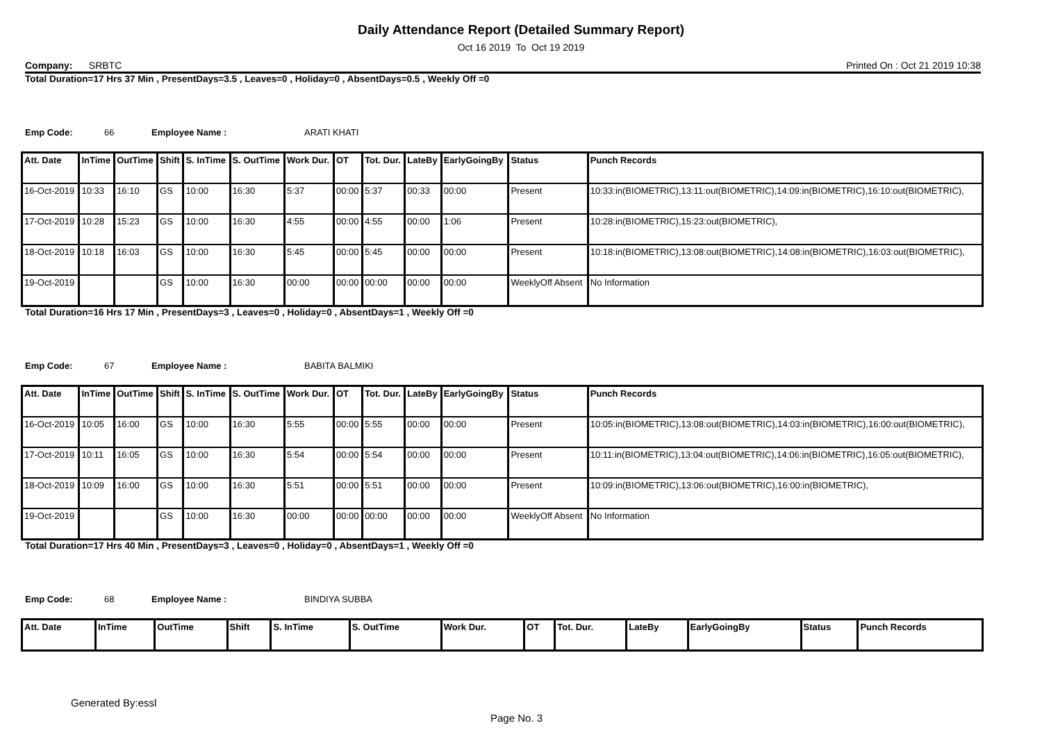Daily Attendance Report (Detailed Summary Report)
Oct 16 2019 To Oct 19 2019
Company: SRBTC Printed On : Oct 21 2019 10:38
Total Duration=17 Hrs 37 Min , PresentDays=3.5 , Leaves=0 , Holiday=0 , AbsentDays=0.5 , Weekly Off =0
Emp Code: 66 Employee Name : ARATI KHATI
| Att. Date | InTime | OutTime | Shift | S. InTime | S. OutTime | Work Dur. | OT | Tot. Dur. | LateBy | EarlyGoingBy | Status | Punch Records |
| --- | --- | --- | --- | --- | --- | --- | --- | --- | --- | --- | --- | --- |
| 16-Oct-2019 | 10:33 | 16:10 | GS | 10:00 | 16:30 | 5:37 | 00:00 | 5:37 | 00:33 | 00:00 | Present | 10:33:in(BIOMETRIC),13:11:out(BIOMETRIC),14:09:in(BIOMETRIC),16:10:out(BIOMETRIC), |
| 17-Oct-2019 | 10:28 | 15:23 | GS | 10:00 | 16:30 | 4:55 | 00:00 | 4:55 | 00:00 | 1:06 | Present | 10:28:in(BIOMETRIC),15:23:out(BIOMETRIC), |
| 18-Oct-2019 | 10:18 | 16:03 | GS | 10:00 | 16:30 | 5:45 | 00:00 | 5:45 | 00:00 | 00:00 | Present | 10:18:in(BIOMETRIC),13:08:out(BIOMETRIC),14:08:in(BIOMETRIC),16:03:out(BIOMETRIC), |
| 19-Oct-2019 | | | GS | 10:00 | 16:30 | 00:00 | 00:00 | 00:00 | 00:00 | 00:00 | WeeklyOff Absent | No Information |
Total Duration=16 Hrs 17 Min , PresentDays=3 , Leaves=0 , Holiday=0 , AbsentDays=1 , Weekly Off =0
Emp Code: 67 Employee Name : BABITA BALMIKI
| Att. Date | InTime | OutTime | Shift | S. InTime | S. OutTime | Work Dur. | OT | Tot. Dur. | LateBy | EarlyGoingBy | Status | Punch Records |
| --- | --- | --- | --- | --- | --- | --- | --- | --- | --- | --- | --- | --- |
| 16-Oct-2019 | 10:05 | 16:00 | GS | 10:00 | 16:30 | 5:55 | 00:00 | 5:55 | 00:00 | 00:00 | Present | 10:05:in(BIOMETRIC),13:08:out(BIOMETRIC),14:03:in(BIOMETRIC),16:00:out(BIOMETRIC), |
| 17-Oct-2019 | 10:11 | 16:05 | GS | 10:00 | 16:30 | 5:54 | 00:00 | 5:54 | 00:00 | 00:00 | Present | 10:11:in(BIOMETRIC),13:04:out(BIOMETRIC),14:06:in(BIOMETRIC),16:05:out(BIOMETRIC), |
| 18-Oct-2019 | 10:09 | 16:00 | GS | 10:00 | 16:30 | 5:51 | 00:00 | 5:51 | 00:00 | 00:00 | Present | 10:09:in(BIOMETRIC),13:06:out(BIOMETRIC),16:00:in(BIOMETRIC), |
| 19-Oct-2019 | | | GS | 10:00 | 16:30 | 00:00 | 00:00 | 00:00 | 00:00 | 00:00 | WeeklyOff Absent | No Information |
Total Duration=17 Hrs 40 Min , PresentDays=3 , Leaves=0 , Holiday=0 , AbsentDays=1 , Weekly Off =0
Emp Code: 68 Employee Name : BINDIYA SUBBA
| Att. Date | InTime | OutTime | Shift | S. InTime | S. OutTime | Work Dur. | OT | Tot. Dur. | LateBy | EarlyGoingBy | Status | Punch Records |
| --- | --- | --- | --- | --- | --- | --- | --- | --- | --- | --- | --- | --- |
Generated By:essl
Page No. 3